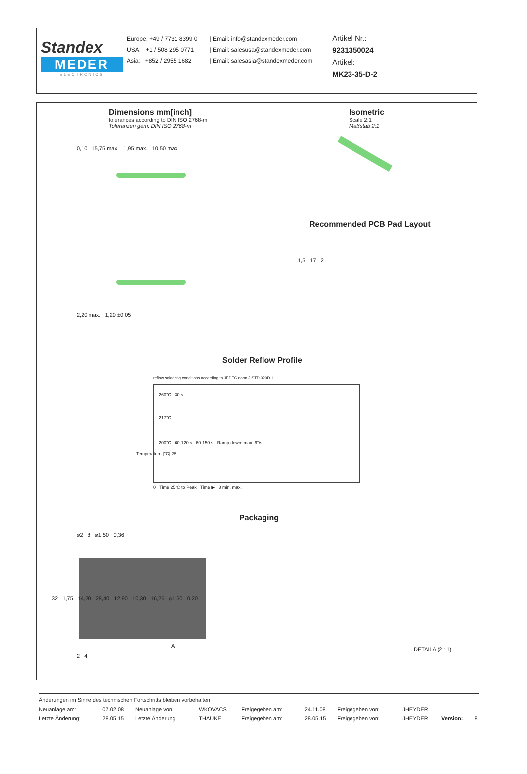Standex
MEDER
ELECTRONICS
Europe: +49 / 7731 8399 0
USA: +1 / 508 295 0771
Asia: +852 / 2955 1682
| Email: info@standexmeder.com
| Email: salesusa@standexmeder.com
| Email: salesasia@standexmeder.com
Artikel Nr.:
9231350024
Artikel:
MK23-35-D-2
Dimensions mm[inch]
tolerances according to DIN ISO 2768-m
Toleranzen gem. DIN ISO 2768-m
Isometric
Scale 2:1
Maßstab 2:1
0,10 15,75 max. 1,95 max. 10,50 max.
Recommended PCB Pad Layout
1,5 17 2
2,20 max. 1,20 ±0,05
Solder Reflow Profile
reflow soldering conditions according to JEDEC norm J-STD 020D.1
260°C 30 s
217°C
200°C 60-120 s 60-150 s Ramp down: max. 6°/s
Temperature [°C] 25
0 Time 25°C to Peak Time ▶ 8 min. max.
Packaging
⌀2 8 ⌀1,50 0,36
32 1,75 14,20 28,40 12,90 10,30 16,26 ⌀1,50 0,20
A
DETAILA (2 : 1)
2 4
Änderungen im Sinne des technischen Fortschritts bleiben vorbehalten
| Neuanlage am: | 07.02.08 | Neuanlage von: | WKOVACS | Freigegeben am: | 24.11.08 | Freigegeben von: | JHEYDER | | |
| Letzte Änderung: | 28.05.15 | Letzte Änderung: | THAUKE | Freigegeben am: | 28.05.15 | Freigegeben von: | JHEYDER | Version: | 8 |